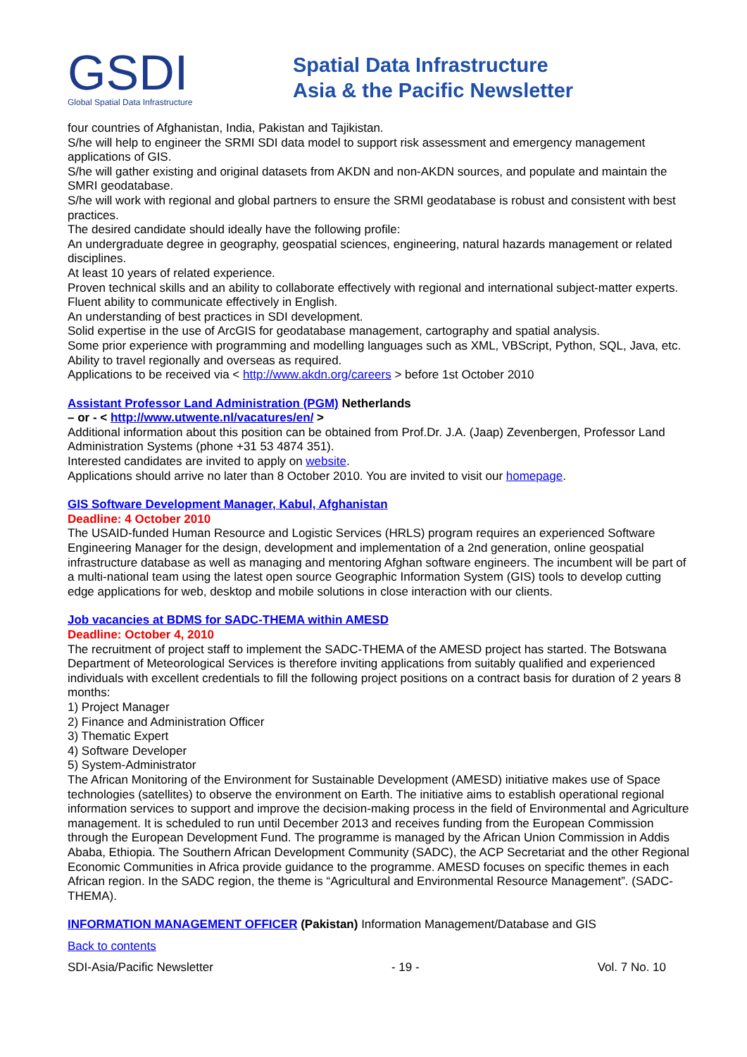GSDI
Global Spatial Data Infrastructure
Spatial Data Infrastructure
Asia & the Pacific Newsletter
four countries of Afghanistan, India, Pakistan and Tajikistan.
S/he will help to engineer the SRMI SDI data model to support risk assessment and emergency management applications of GIS.
S/he will gather existing and original datasets from AKDN and non-AKDN sources, and populate and maintain the SMRI geodatabase.
S/he will work with regional and global partners to ensure the SRMI geodatabase is robust and consistent with best practices.
The desired candidate should ideally have the following profile:
An undergraduate degree in geography, geospatial sciences, engineering, natural hazards management or related disciplines.
At least 10 years of related experience.
Proven technical skills and an ability to collaborate effectively with regional and international subject-matter experts.
Fluent ability to communicate effectively in English.
An understanding of best practices in SDI development.
Solid expertise in the use of ArcGIS for geodatabase management, cartography and spatial analysis.
Some prior experience with programming and modelling languages such as XML, VBScript, Python, SQL, Java, etc.
Ability to travel regionally and overseas as required.
Applications to be received via < http://www.akdn.org/careers > before 1st October 2010
Assistant Professor Land Administration (PGM) Netherlands
– or - < http://www.utwente.nl/vacatures/en/ >
Additional information about this position can be obtained from Prof.Dr. J.A. (Jaap) Zevenbergen, Professor Land Administration Systems (phone +31 53 4874 351).
Interested candidates are invited to apply on website.
Applications should arrive no later than 8 October 2010. You are invited to visit our homepage.
GIS Software Development Manager, Kabul, Afghanistan
Deadline: 4 October 2010
The USAID-funded Human Resource and Logistic Services (HRLS) program requires an experienced Software Engineering Manager for the design, development and implementation of a 2nd generation, online geospatial infrastructure database as well as managing and mentoring Afghan software engineers. The incumbent will be part of a multi-national team using the latest open source Geographic Information System (GIS) tools to develop cutting edge applications for web, desktop and mobile solutions in close interaction with our clients.
Job vacancies at BDMS for SADC-THEMA within AMESD
Deadline: October 4, 2010
The recruitment of project staff to implement the SADC-THEMA of the AMESD project has started. The Botswana Department of Meteorological Services is therefore inviting applications from suitably qualified and experienced individuals with excellent credentials to fill the following project positions on a contract basis for duration of 2 years 8 months:
1) Project Manager
2) Finance and Administration Officer
3) Thematic Expert
4) Software Developer
5) System-Administrator
The African Monitoring of the Environment for Sustainable Development (AMESD) initiative makes use of Space technologies (satellites) to observe the environment on Earth. The initiative aims to establish operational regional information services to support and improve the decision-making process in the field of Environmental and Agriculture management. It is scheduled to run until December 2013 and receives funding from the European Commission through the European Development Fund. The programme is managed by the African Union Commission in Addis Ababa, Ethiopia. The Southern African Development Community (SADC), the ACP Secretariat and the other Regional Economic Communities in Africa provide guidance to the programme. AMESD focuses on specific themes in each African region. In the SADC region, the theme is “Agricultural and Environmental Resource Management”. (SADC-THEMA).
INFORMATION MANAGEMENT OFFICER (Pakistan) Information Management/Database and GIS
Back to contents
SDI-Asia/Pacific Newsletter - 19 - Vol. 7 No. 10